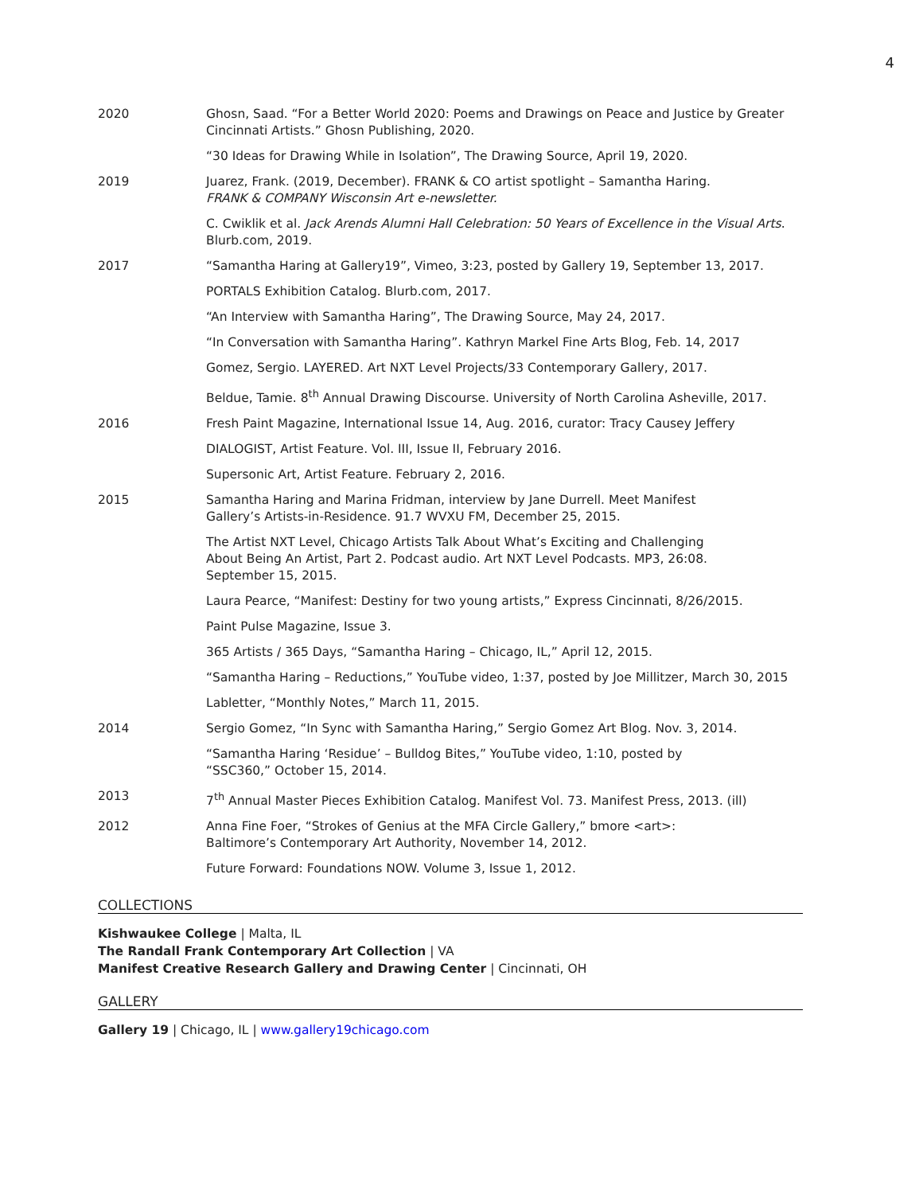4
| 2020 | Ghosn, Saad. “For a Better World 2020: Poems and Drawings on Peace and Justice by Greater Cincinnati Artists.” Ghosn Publishing, 2020. |
| | “30 Ideas for Drawing While in Isolation”, The Drawing Source, April 19, 2020. |
| 2019 | Juarez, Frank. (2019, December). FRANK & CO artist spotlight – Samantha Haring. FRANK & COMPANY Wisconsin Art e-newsletter. |
| | C. Cwiklik et al. Jack Arends Alumni Hall Celebration: 50 Years of Excellence in the Visual Arts . Blurb.com, 2019. |
| 2017 | “Samantha Haring at Gallery19”, Vimeo, 3:23, posted by Gallery 19, September 13, 2017. |
| | PORTALS Exhibition Catalog. Blurb.com, 2017. |
| | “An Interview with Samantha Haring”, The Drawing Source, May 24, 2017. |
| | “In Conversation with Samantha Haring”. Kathryn Markel Fine Arts Blog, Feb. 14, 2017 |
| | Gomez, Sergio. LAYERED. Art NXT Level Projects/33 Contemporary Gallery, 2017. |
| | Beldue, Tamie. 8<sup>th</sup> Annual Drawing Discourse. University of North Carolina Asheville, 2017. |
| 2016 | Fresh Paint Magazine, International Issue 14, Aug. 2016, curator: Tracy Causey Jeffery |
| | DIALOGIST, Artist Feature. Vol. III, Issue II, February 2016. |
| | Supersonic Art, Artist Feature. February 2, 2016. |
| 2015 | Samantha Haring and Marina Fridman, interview by Jane Durrell. Meet Manifest Gallery’s Artists-in-Residence. 91.7 WVXU FM, December 25, 2015. |
| | The Artist NXT Level, Chicago Artists Talk About What’s Exciting and Challenging About Being An Artist, Part 2. Podcast audio. Art NXT Level Podcasts. MP3, 26:08. September 15, 2015. |
| | Laura Pearce, “Manifest: Destiny for two young artists,” Express Cincinnati, 8/26/2015. |
| | Paint Pulse Magazine, Issue 3. |
| | 365 Artists / 365 Days, “Samantha Haring – Chicago, IL,” April 12, 2015. |
| | “Samantha Haring – Reductions,” YouTube video, 1:37, posted by Joe Millitzer, March 30, 2015 |
| | Labletter, “Monthly Notes,” March 11, 2015. |
| 2014 | Sergio Gomez, “In Sync with Samantha Haring,” Sergio Gomez Art Blog. Nov. 3, 2014. |
| | “Samantha Haring ‘Residue’ – Bulldog Bites,” YouTube video, 1:10, posted by “SSC360,” October 15, 2014. |
| 2013 | 7<sup>th</sup> Annual Master Pieces Exhibition Catalog. Manifest Vol. 73. Manifest Press, 2013. (ill) |
| 2012 | Anna Fine Foer, “Strokes of Genius at the MFA Circle Gallery,” bmore <art>: Baltimore’s Contemporary Art Authority, November 14, 2012. |
| | Future Forward: Foundations NOW. Volume 3, Issue 1, 2012. |
COLLECTIONS
Kishwaukee College | Malta, IL
The Randall Frank Contemporary Art Collection | VA
Manifest Creative Research Gallery and Drawing Center | Cincinnati, OH
GALLERY
Gallery 19 | Chicago, IL | www.gallery19chicago.com